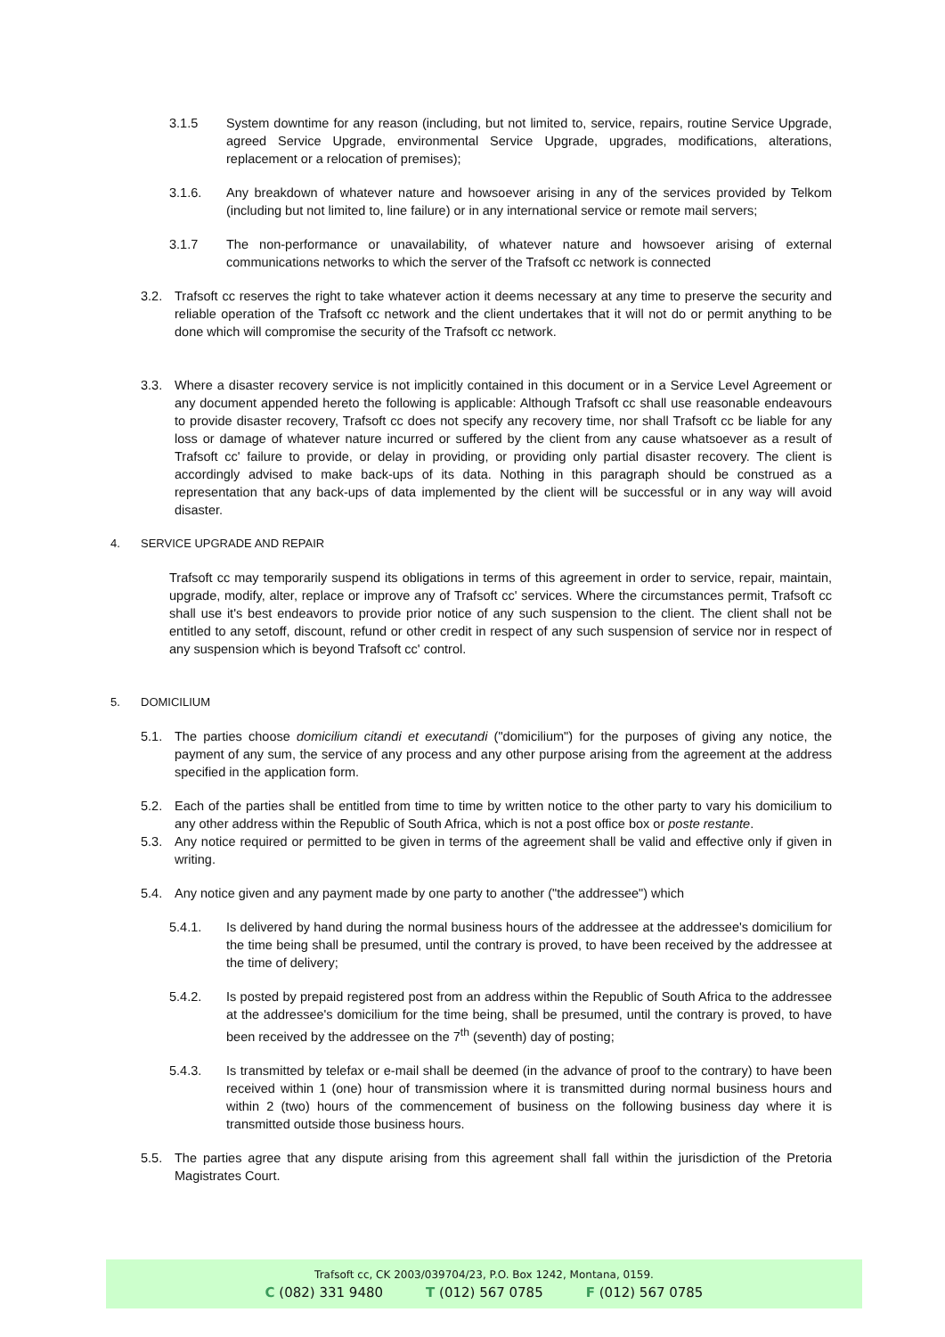3.1.5 System downtime for any reason (including, but not limited to, service, repairs, routine Service Upgrade, agreed Service Upgrade, environmental Service Upgrade, upgrades, modifications, alterations, replacement or a relocation of premises);
3.1.6. Any breakdown of whatever nature and howsoever arising in any of the services provided by Telkom (including but not limited to, line failure) or in any international service or remote mail servers;
3.1.7 The non-performance or unavailability, of whatever nature and howsoever arising of external communications networks to which the server of the Trafsoft cc network is connected
3.2. Trafsoft cc reserves the right to take whatever action it deems necessary at any time to preserve the security and reliable operation of the Trafsoft cc network and the client undertakes that it will not do or permit anything to be done which will compromise the security of the Trafsoft cc network.
3.3. Where a disaster recovery service is not implicitly contained in this document or in a Service Level Agreement or any document appended hereto the following is applicable: Although Trafsoft cc shall use reasonable endeavours to provide disaster recovery, Trafsoft cc does not specify any recovery time, nor shall Trafsoft cc be liable for any loss or damage of whatever nature incurred or suffered by the client from any cause whatsoever as a result of Trafsoft cc' failure to provide, or delay in providing, or providing only partial disaster recovery. The client is accordingly advised to make back-ups of its data. Nothing in this paragraph should be construed as a representation that any back-ups of data implemented by the client will be successful or in any way will avoid disaster.
4. SERVICE UPGRADE AND REPAIR
Trafsoft cc may temporarily suspend its obligations in terms of this agreement in order to service, repair, maintain, upgrade, modify, alter, replace or improve any of Trafsoft cc' services. Where the circumstances permit, Trafsoft cc shall use it's best endeavors to provide prior notice of any such suspension to the client. The client shall not be entitled to any setoff, discount, refund or other credit in respect of any such suspension of service nor in respect of any suspension which is beyond Trafsoft cc' control.
5. DOMICILIUM
5.1. The parties choose domicilium citandi et executandi ("domicilium") for the purposes of giving any notice, the payment of any sum, the service of any process and any other purpose arising from the agreement at the address specified in the application form.
5.2. Each of the parties shall be entitled from time to time by written notice to the other party to vary his domicilium to any other address within the Republic of South Africa, which is not a post office box or poste restante.
5.3. Any notice required or permitted to be given in terms of the agreement shall be valid and effective only if given in writing.
5.4. Any notice given and any payment made by one party to another ("the addressee") which
5.4.1. Is delivered by hand during the normal business hours of the addressee at the addressee's domicilium for the time being shall be presumed, until the contrary is proved, to have been received by the addressee at the time of delivery;
5.4.2. Is posted by prepaid registered post from an address within the Republic of South Africa to the addressee at the addressee's domicilium for the time being, shall be presumed, until the contrary is proved, to have been received by the addressee on the 7<sup>th</sup> (seventh) day of posting;
5.4.3. Is transmitted by telefax or e-mail shall be deemed (in the advance of proof to the contrary) to have been received within 1 (one) hour of transmission where it is transmitted during normal business hours and within 2 (two) hours of the commencement of business on the following business day where it is transmitted outside those business hours.
5.5. The parties agree that any dispute arising from this agreement shall fall within the jurisdiction of the Pretoria Magistrates Court.
Trafsoft cc, CK 2003/039704/23, P.O. Box 1242, Montana, 0159.
C (082) 331 9480 T (012) 567 0785 F (012) 567 0785